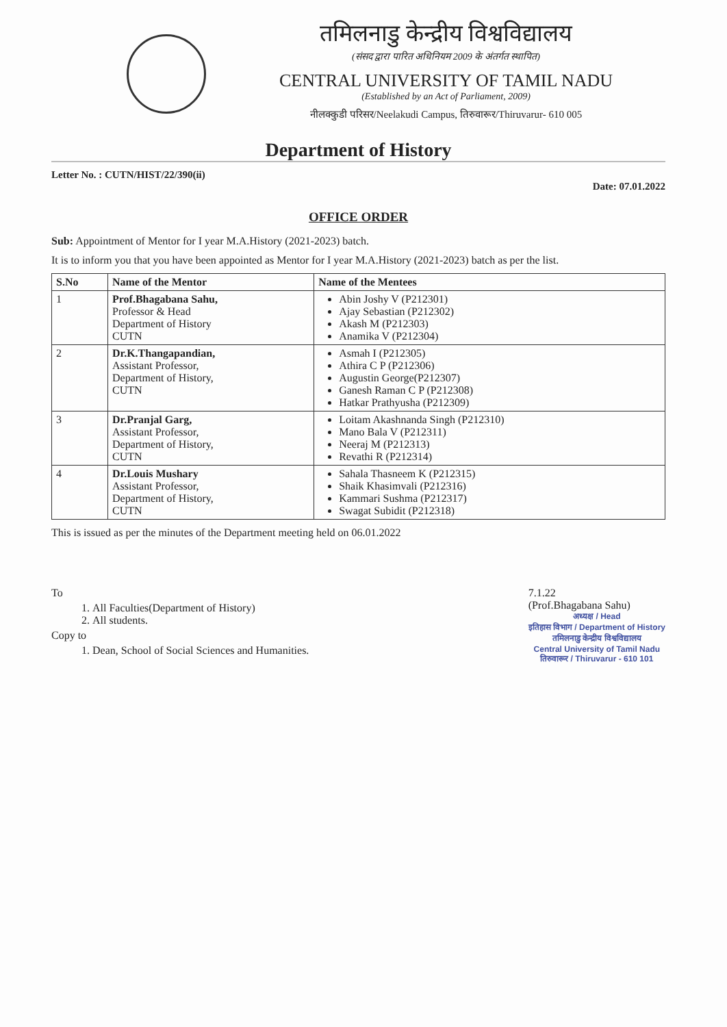तमिलनाडु केन्द्रीय विश्वविद्यालय
(संसद द्वारा पारित अधिनियम 2009 के अंतर्गत स्थापित)
CENTRAL UNIVERSITY OF TAMIL NADU
(Established by an Act of Parliament, 2009)
नीलक्कुडी परिसर/Neelakudi Campus, तिरुवारूर/Thiruvarur- 610 005
Department of History
Letter No. : CUTN/HIST/22/390(ii)
Date: 07.01.2022
OFFICE ORDER
Sub: Appointment of Mentor for I year M.A.History (2021-2023) batch.
It is to inform you that you have been appointed as Mentor for I year M.A.History (2021-2023) batch as per the list.
| S.No | Name of the Mentor | Name of the Mentees |
| --- | --- | --- |
| 1 | Prof.Bhagabana Sahu, Professor & Head Department of History CUTN | Abin Joshy V (P212301) Ajay Sebastian (P212302) Akash M (P212303) Anamika V (P212304) |
| 2 | Dr.K.Thangapandian, Assistant Professor, Department of History, CUTN | Asmah I (P212305) Athira C P (P212306) Augustin George(P212307) Ganesh Raman C P (P212308) Hatkar Prathyusha (P212309) |
| 3 | Dr.Pranjal Garg, Assistant Professor, Department of History, CUTN | Loitam Akashnanda Singh (P212310) Mano Bala V (P212311) Neeraj M (P212313) Revathi R (P212314) |
| 4 | Dr.Louis Mushary Assistant Professor, Department of History, CUTN | Sahala Thasneem K (P212315) Shaik Khasimvali (P212316) Kammari Sushma (P212317) Swagat Subidit (P212318) |
This is issued as per the minutes of the Department meeting held on 06.01.2022
To
1. All Faculties(Department of History)
2. All students.
Copy to
1. Dean, School of Social Sciences and Humanities.
7.1.22
(Prof.Bhagabana Sahu)
अध्यक्ष / Head
इतिहास विभाग / Department of History
तमिलनाडु केन्द्रीय विश्वविद्यालय
Central University of Tamil Nadu
तिरुवारूर / Thiruvarur - 610 101